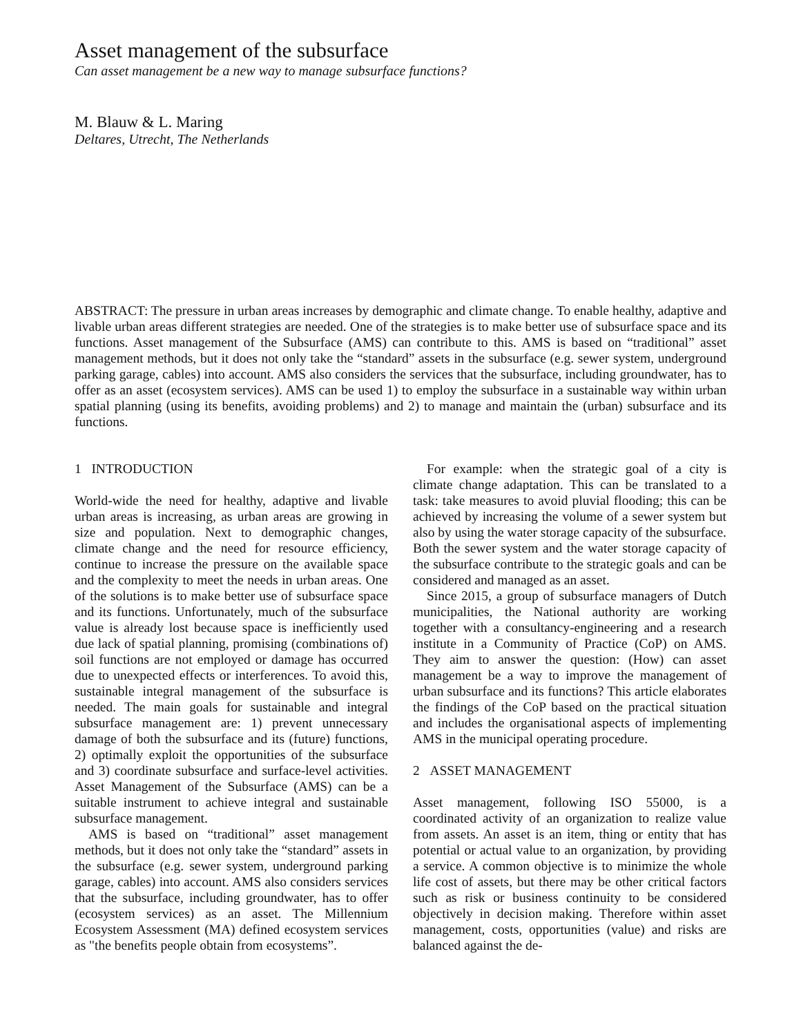Asset management of the subsurface
Can asset management be a new way to manage subsurface functions?
M. Blauw & L. Maring
Deltares, Utrecht, The Netherlands
ABSTRACT: The pressure in urban areas increases by demographic and climate change. To enable healthy, adaptive and livable urban areas different strategies are needed. One of the strategies is to make better use of subsurface space and its functions. Asset management of the Subsurface (AMS) can contribute to this. AMS is based on “traditional” asset management methods, but it does not only take the “standard” assets in the subsurface (e.g. sewer system, underground parking garage, cables) into account. AMS also considers the services that the subsurface, including groundwater, has to offer as an asset (ecosystem services). AMS can be used 1) to employ the subsurface in a sustainable way within urban spatial planning (using its benefits, avoiding problems) and 2) to manage and maintain the (urban) subsurface and its functions.
1 INTRODUCTION
World-wide the need for healthy, adaptive and livable urban areas is increasing, as urban areas are growing in size and population. Next to demographic changes, climate change and the need for resource efficiency, continue to increase the pressure on the available space and the complexity to meet the needs in urban areas. One of the solutions is to make better use of subsurface space and its functions. Unfortunately, much of the subsurface value is already lost because space is inefficiently used due lack of spatial planning, promising (combinations of) soil functions are not employed or damage has occurred due to unexpected effects or interferences. To avoid this, sustainable integral management of the subsurface is needed. The main goals for sustainable and integral subsurface management are: 1) prevent unnecessary damage of both the subsurface and its (future) functions, 2) optimally exploit the opportunities of the subsurface and 3) coordinate subsurface and surface-level activities. Asset Management of the Subsurface (AMS) can be a suitable instrument to achieve integral and sustainable subsurface management.
AMS is based on “traditional” asset management methods, but it does not only take the “standard” assets in the subsurface (e.g. sewer system, underground parking garage, cables) into account. AMS also considers services that the subsurface, including groundwater, has to offer (ecosystem services) as an asset. The Millennium Ecosystem Assessment (MA) defined ecosystem services as "the benefits people obtain from ecosystems”.
For example: when the strategic goal of a city is climate change adaptation. This can be translated to a task: take measures to avoid pluvial flooding; this can be achieved by increasing the volume of a sewer system but also by using the water storage capacity of the subsurface. Both the sewer system and the water storage capacity of the subsurface contribute to the strategic goals and can be considered and managed as an asset.
Since 2015, a group of subsurface managers of Dutch municipalities, the National authority are working together with a consultancy-engineering and a research institute in a Community of Practice (CoP) on AMS. They aim to answer the question: (How) can asset management be a way to improve the management of urban subsurface and its functions? This article elaborates the findings of the CoP based on the practical situation and includes the organisational aspects of implementing AMS in the municipal operating procedure.
2 ASSET MANAGEMENT
Asset management, following ISO 55000, is a coordinated activity of an organization to realize value from assets. An asset is an item, thing or entity that has potential or actual value to an organization, by providing a service. A common objective is to minimize the whole life cost of assets, but there may be other critical factors such as risk or business continuity to be considered objectively in decision making. Therefore within asset management, costs, opportunities (value) and risks are balanced against the de-